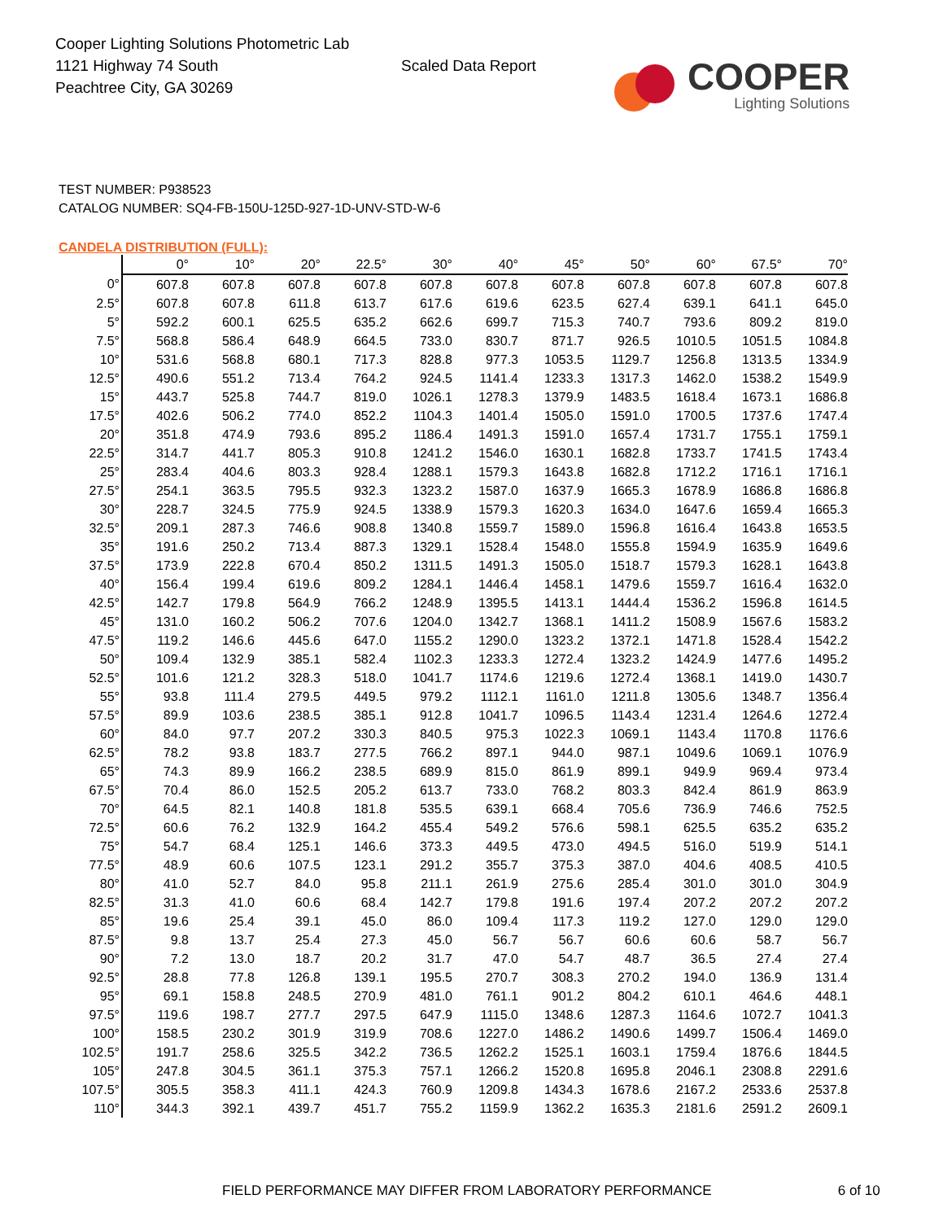Cooper Lighting Solutions Photometric Lab
1121 Highway 74 South
Peachtree City, GA 30269
Scaled Data Report
COOPER
Lighting Solutions
TEST NUMBER: P938523
CATALOG NUMBER: SQ4-FB-150U-125D-927-1D-UNV-STD-W-6
CANDELA DISTRIBUTION (FULL):
| | 0° | 10° | 20° | 22.5° | 30° | 40° | 45° | 50° | 60° | 67.5° | 70° |
| --- | --- | --- | --- | --- | --- | --- | --- | --- | --- | --- | --- |
| 0° | 607.8 | 607.8 | 607.8 | 607.8 | 607.8 | 607.8 | 607.8 | 607.8 | 607.8 | 607.8 | 607.8 |
| 2.5° | 607.8 | 607.8 | 611.8 | 613.7 | 617.6 | 619.6 | 623.5 | 627.4 | 639.1 | 641.1 | 645.0 |
| 5° | 592.2 | 600.1 | 625.5 | 635.2 | 662.6 | 699.7 | 715.3 | 740.7 | 793.6 | 809.2 | 819.0 |
| 7.5° | 568.8 | 586.4 | 648.9 | 664.5 | 733.0 | 830.7 | 871.7 | 926.5 | 1010.5 | 1051.5 | 1084.8 |
| 10° | 531.6 | 568.8 | 680.1 | 717.3 | 828.8 | 977.3 | 1053.5 | 1129.7 | 1256.8 | 1313.5 | 1334.9 |
| 12.5° | 490.6 | 551.2 | 713.4 | 764.2 | 924.5 | 1141.4 | 1233.3 | 1317.3 | 1462.0 | 1538.2 | 1549.9 |
| 15° | 443.7 | 525.8 | 744.7 | 819.0 | 1026.1 | 1278.3 | 1379.9 | 1483.5 | 1618.4 | 1673.1 | 1686.8 |
| 17.5° | 402.6 | 506.2 | 774.0 | 852.2 | 1104.3 | 1401.4 | 1505.0 | 1591.0 | 1700.5 | 1737.6 | 1747.4 |
| 20° | 351.8 | 474.9 | 793.6 | 895.2 | 1186.4 | 1491.3 | 1591.0 | 1657.4 | 1731.7 | 1755.1 | 1759.1 |
| 22.5° | 314.7 | 441.7 | 805.3 | 910.8 | 1241.2 | 1546.0 | 1630.1 | 1682.8 | 1733.7 | 1741.5 | 1743.4 |
| 25° | 283.4 | 404.6 | 803.3 | 928.4 | 1288.1 | 1579.3 | 1643.8 | 1682.8 | 1712.2 | 1716.1 | 1716.1 |
| 27.5° | 254.1 | 363.5 | 795.5 | 932.3 | 1323.2 | 1587.0 | 1637.9 | 1665.3 | 1678.9 | 1686.8 | 1686.8 |
| 30° | 228.7 | 324.5 | 775.9 | 924.5 | 1338.9 | 1579.3 | 1620.3 | 1634.0 | 1647.6 | 1659.4 | 1665.3 |
| 32.5° | 209.1 | 287.3 | 746.6 | 908.8 | 1340.8 | 1559.7 | 1589.0 | 1596.8 | 1616.4 | 1643.8 | 1653.5 |
| 35° | 191.6 | 250.2 | 713.4 | 887.3 | 1329.1 | 1528.4 | 1548.0 | 1555.8 | 1594.9 | 1635.9 | 1649.6 |
| 37.5° | 173.9 | 222.8 | 670.4 | 850.2 | 1311.5 | 1491.3 | 1505.0 | 1518.7 | 1579.3 | 1628.1 | 1643.8 |
| 40° | 156.4 | 199.4 | 619.6 | 809.2 | 1284.1 | 1446.4 | 1458.1 | 1479.6 | 1559.7 | 1616.4 | 1632.0 |
| 42.5° | 142.7 | 179.8 | 564.9 | 766.2 | 1248.9 | 1395.5 | 1413.1 | 1444.4 | 1536.2 | 1596.8 | 1614.5 |
| 45° | 131.0 | 160.2 | 506.2 | 707.6 | 1204.0 | 1342.7 | 1368.1 | 1411.2 | 1508.9 | 1567.6 | 1583.2 |
| 47.5° | 119.2 | 146.6 | 445.6 | 647.0 | 1155.2 | 1290.0 | 1323.2 | 1372.1 | 1471.8 | 1528.4 | 1542.2 |
| 50° | 109.4 | 132.9 | 385.1 | 582.4 | 1102.3 | 1233.3 | 1272.4 | 1323.2 | 1424.9 | 1477.6 | 1495.2 |
| 52.5° | 101.6 | 121.2 | 328.3 | 518.0 | 1041.7 | 1174.6 | 1219.6 | 1272.4 | 1368.1 | 1419.0 | 1430.7 |
| 55° | 93.8 | 111.4 | 279.5 | 449.5 | 979.2 | 1112.1 | 1161.0 | 1211.8 | 1305.6 | 1348.7 | 1356.4 |
| 57.5° | 89.9 | 103.6 | 238.5 | 385.1 | 912.8 | 1041.7 | 1096.5 | 1143.4 | 1231.4 | 1264.6 | 1272.4 |
| 60° | 84.0 | 97.7 | 207.2 | 330.3 | 840.5 | 975.3 | 1022.3 | 1069.1 | 1143.4 | 1170.8 | 1176.6 |
| 62.5° | 78.2 | 93.8 | 183.7 | 277.5 | 766.2 | 897.1 | 944.0 | 987.1 | 1049.6 | 1069.1 | 1076.9 |
| 65° | 74.3 | 89.9 | 166.2 | 238.5 | 689.9 | 815.0 | 861.9 | 899.1 | 949.9 | 969.4 | 973.4 |
| 67.5° | 70.4 | 86.0 | 152.5 | 205.2 | 613.7 | 733.0 | 768.2 | 803.3 | 842.4 | 861.9 | 863.9 |
| 70° | 64.5 | 82.1 | 140.8 | 181.8 | 535.5 | 639.1 | 668.4 | 705.6 | 736.9 | 746.6 | 752.5 |
| 72.5° | 60.6 | 76.2 | 132.9 | 164.2 | 455.4 | 549.2 | 576.6 | 598.1 | 625.5 | 635.2 | 635.2 |
| 75° | 54.7 | 68.4 | 125.1 | 146.6 | 373.3 | 449.5 | 473.0 | 494.5 | 516.0 | 519.9 | 514.1 |
| 77.5° | 48.9 | 60.6 | 107.5 | 123.1 | 291.2 | 355.7 | 375.3 | 387.0 | 404.6 | 408.5 | 410.5 |
| 80° | 41.0 | 52.7 | 84.0 | 95.8 | 211.1 | 261.9 | 275.6 | 285.4 | 301.0 | 301.0 | 304.9 |
| 82.5° | 31.3 | 41.0 | 60.6 | 68.4 | 142.7 | 179.8 | 191.6 | 197.4 | 207.2 | 207.2 | 207.2 |
| 85° | 19.6 | 25.4 | 39.1 | 45.0 | 86.0 | 109.4 | 117.3 | 119.2 | 127.0 | 129.0 | 129.0 |
| 87.5° | 9.8 | 13.7 | 25.4 | 27.3 | 45.0 | 56.7 | 56.7 | 60.6 | 60.6 | 58.7 | 56.7 |
| 90° | 7.2 | 13.0 | 18.7 | 20.2 | 31.7 | 47.0 | 54.7 | 48.7 | 36.5 | 27.4 | 27.4 |
| 92.5° | 28.8 | 77.8 | 126.8 | 139.1 | 195.5 | 270.7 | 308.3 | 270.2 | 194.0 | 136.9 | 131.4 |
| 95° | 69.1 | 158.8 | 248.5 | 270.9 | 481.0 | 761.1 | 901.2 | 804.2 | 610.1 | 464.6 | 448.1 |
| 97.5° | 119.6 | 198.7 | 277.7 | 297.5 | 647.9 | 1115.0 | 1348.6 | 1287.3 | 1164.6 | 1072.7 | 1041.3 |
| 100° | 158.5 | 230.2 | 301.9 | 319.9 | 708.6 | 1227.0 | 1486.2 | 1490.6 | 1499.7 | 1506.4 | 1469.0 |
| 102.5° | 191.7 | 258.6 | 325.5 | 342.2 | 736.5 | 1262.2 | 1525.1 | 1603.1 | 1759.4 | 1876.6 | 1844.5 |
| 105° | 247.8 | 304.5 | 361.1 | 375.3 | 757.1 | 1266.2 | 1520.8 | 1695.8 | 2046.1 | 2308.8 | 2291.6 |
| 107.5° | 305.5 | 358.3 | 411.1 | 424.3 | 760.9 | 1209.8 | 1434.3 | 1678.6 | 2167.2 | 2533.6 | 2537.8 |
| 110° | 344.3 | 392.1 | 439.7 | 451.7 | 755.2 | 1159.9 | 1362.2 | 1635.3 | 2181.6 | 2591.2 | 2609.1 |
FIELD PERFORMANCE MAY DIFFER FROM LABORATORY PERFORMANCE 6 of 10